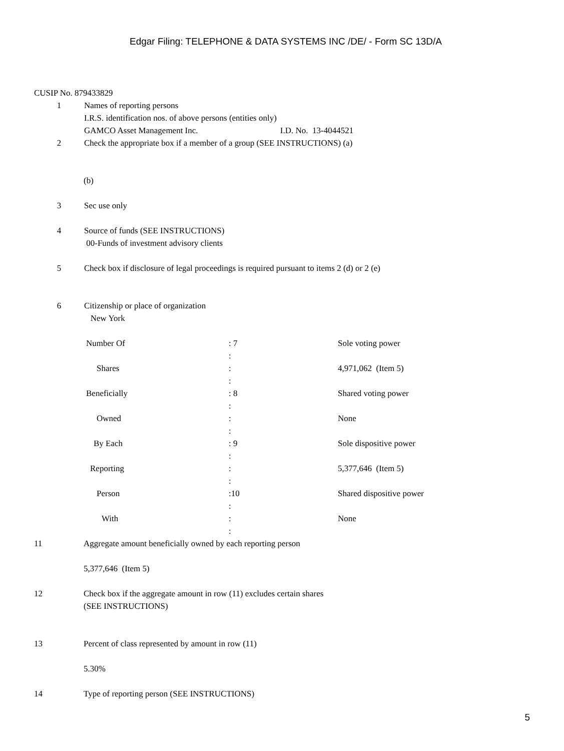Edgar Filing: TELEPHONE & DATA SYSTEMS INC /DE/ - Form SC 13D/A
CUSIP No. 879433829
1 Names of reporting persons
I.R.S. identification nos. of above persons (entities only)
GAMCO Asset Management Inc. I.D. No. 13-4044521
2 Check the appropriate box if a member of a group (SEE INSTRUCTIONS) (a)
(b)
3 Sec use only
4 Source of funds (SEE INSTRUCTIONS)
00-Funds of investment advisory clients
5 Check box if disclosure of legal proceedings is required pursuant to items 2 (d) or 2 (e)
6 Citizenship or place of organization
New York
| Number Of | : 7 | Sole voting power |
| | : | |
| Shares | : | 4,971,062 (Item 5) |
| | : | |
| Beneficially | : 8 | Shared voting power |
| | : | |
| Owned | : | None |
| | : | |
| By Each | : 9 | Sole dispositive power |
| | : | |
| Reporting | : | 5,377,646 (Item 5) |
| | : | |
| Person | :10 | Shared dispositive power |
| | : | |
| With | : | None |
| | : | |
11 Aggregate amount beneficially owned by each reporting person
5,377,646 (Item 5)
12 Check box if the aggregate amount in row (11) excludes certain shares
(SEE INSTRUCTIONS)
13 Percent of class represented by amount in row (11)
5.30%
14 Type of reporting person (SEE INSTRUCTIONS)
5